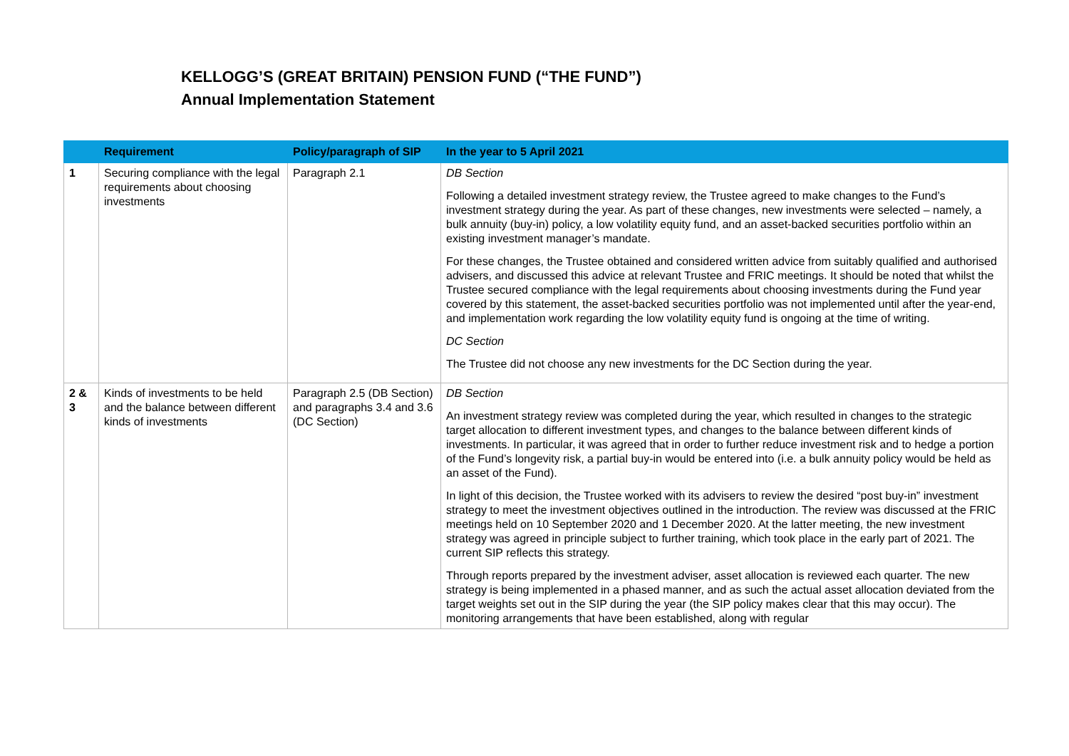KELLOGG’S (GREAT BRITAIN) PENSION FUND (“THE FUND”)
Annual Implementation Statement
| | Requirement | Policy/paragraph of SIP | In the year to 5 April 2021 |
| --- | --- | --- | --- |
| 1 | Securing compliance with the legal requirements about choosing investments | Paragraph 2.1 | DB Section Following a detailed investment strategy review, the Trustee agreed to make changes to the Fund’s investment strategy during the year. As part of these changes, new investments were selected – namely, a bulk annuity (buy-in) policy, a low volatility equity fund, and an asset-backed securities portfolio within an existing investment manager’s mandate. For these changes, the Trustee obtained and considered written advice from suitably qualified and authorised advisers, and discussed this advice at relevant Trustee and FRIC meetings. It should be noted that whilst the Trustee secured compliance with the legal requirements about choosing investments during the Fund year covered by this statement, the asset-backed securities portfolio was not implemented until after the year-end, and implementation work regarding the low volatility equity fund is ongoing at the time of writing. DC Section The Trustee did not choose any new investments for the DC Section during the year. |
| 2 & 3 | Kinds of investments to be held and the balance between different kinds of investments | Paragraph 2.5 (DB Section) and paragraphs 3.4 and 3.6 (DC Section) | DB Section An investment strategy review was completed during the year, which resulted in changes to the strategic target allocation to different investment types, and changes to the balance between different kinds of investments. In particular, it was agreed that in order to further reduce investment risk and to hedge a portion of the Fund’s longevity risk, a partial buy-in would be entered into (i.e. a bulk annuity policy would be held as an asset of the Fund). In light of this decision, the Trustee worked with its advisers to review the desired “post buy-in” investment strategy to meet the investment objectives outlined in the introduction. The review was discussed at the FRIC meetings held on 10 September 2020 and 1 December 2020. At the latter meeting, the new investment strategy was agreed in principle subject to further training, which took place in the early part of 2021. The current SIP reflects this strategy. Through reports prepared by the investment adviser, asset allocation is reviewed each quarter. The new strategy is being implemented in a phased manner, and as such the actual asset allocation deviated from the target weights set out in the SIP during the year (the SIP policy makes clear that this may occur). The monitoring arrangements that have been established, along with regular |